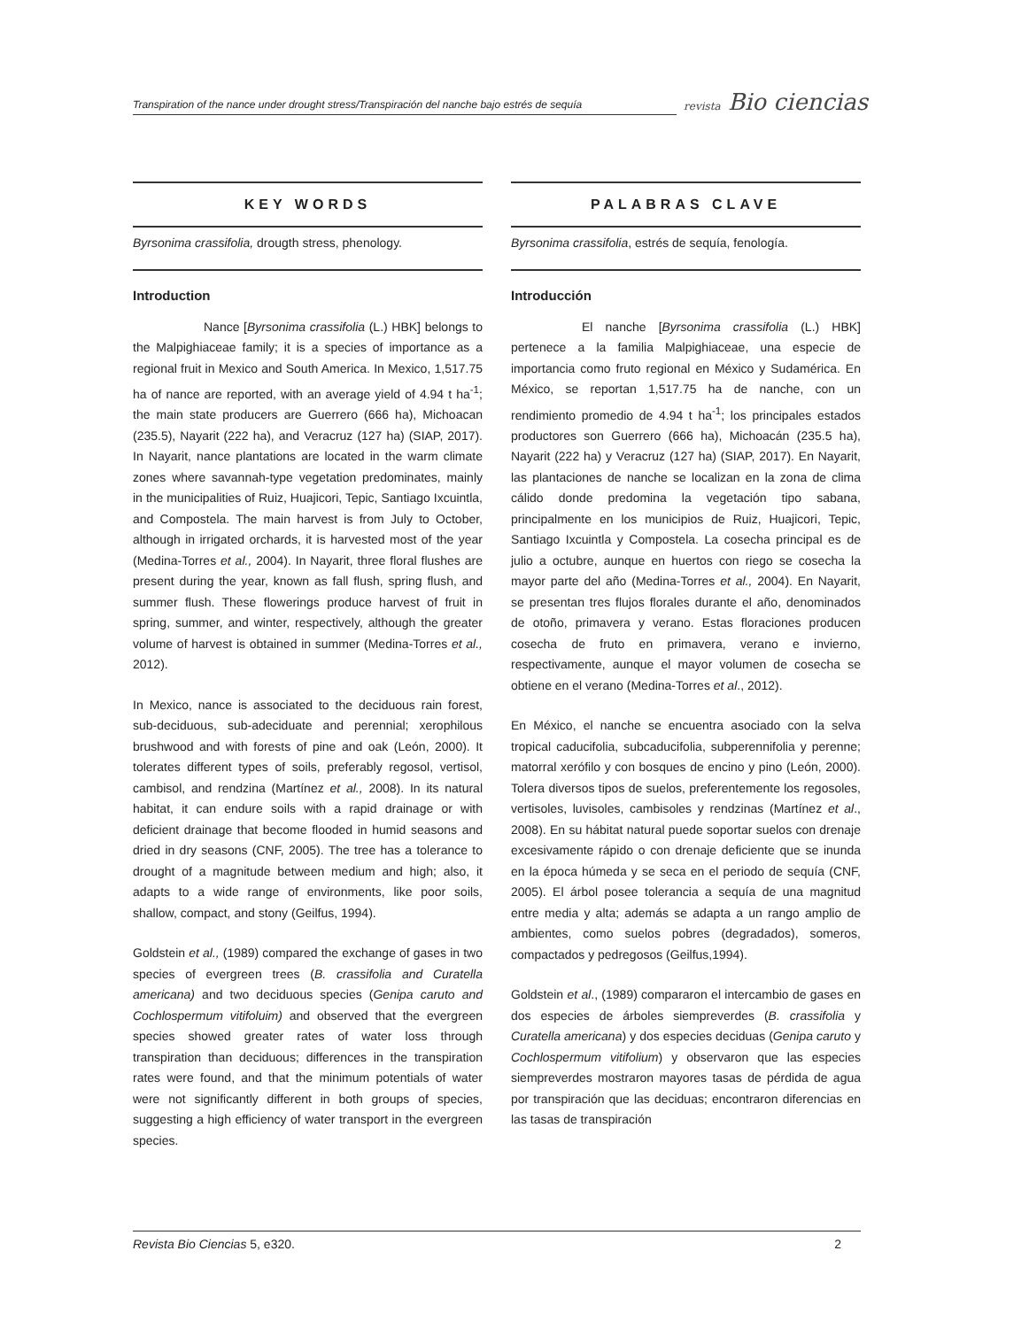Transpiration of the nance under drought stress/Transpiración del nanche bajo estrés de sequía
revista Bio ciencias
KEY WORDS
Byrsonima crassifolia, drougth stress, phenology.
Introduction
Nance [Byrsonima crassifolia (L.) HBK] belongs to the Malpighiaceae family; it is a species of importance as a regional fruit in Mexico and South America. In Mexico, 1,517.75 ha of nance are reported, with an average yield of 4.94 t ha<sup>-1</sup>; the main state producers are Guerrero (666 ha), Michoacan (235.5), Nayarit (222 ha), and Veracruz (127 ha) (SIAP, 2017). In Nayarit, nance plantations are located in the warm climate zones where savannah-type vegetation predominates, mainly in the municipalities of Ruiz, Huajicori, Tepic, Santiago Ixcuintla, and Compostela. The main harvest is from July to October, although in irrigated orchards, it is harvested most of the year (Medina-Torres et al., 2004). In Nayarit, three floral flushes are present during the year, known as fall flush, spring flush, and summer flush. These flowerings produce harvest of fruit in spring, summer, and winter, respectively, although the greater volume of harvest is obtained in summer (Medina-Torres et al., 2012).
In Mexico, nance is associated to the deciduous rain forest, sub-deciduous, sub-adeciduate and perennial; xerophilous brushwood and with forests of pine and oak (León, 2000). It tolerates different types of soils, preferably regosol, vertisol, cambisol, and rendzina (Martínez et al., 2008). In its natural habitat, it can endure soils with a rapid drainage or with deficient drainage that become flooded in humid seasons and dried in dry seasons (CNF, 2005). The tree has a tolerance to drought of a magnitude between medium and high; also, it adapts to a wide range of environments, like poor soils, shallow, compact, and stony (Geilfus, 1994).
Goldstein et al., (1989) compared the exchange of gases in two species of evergreen trees (B. crassifolia and Curatella americana) and two deciduous species (Genipa caruto and Cochlospermum vitifoluim) and observed that the evergreen species showed greater rates of water loss through transpiration than deciduous; differences in the transpiration rates were found, and that the minimum potentials of water were not significantly different in both groups of species, suggesting a high efficiency of water transport in the evergreen species.
PALABRAS CLAVE
Byrsonima crassifolia, estrés de sequía, fenología.
Introducción
El nanche [Byrsonima crassifolia (L.) HBK] pertenece a la familia Malpighiaceae, una especie de importancia como fruto regional en México y Sudamérica. En México, se reportan 1,517.75 ha de nanche, con un rendimiento promedio de 4.94 t ha<sup>-1</sup>; los principales estados productores son Guerrero (666 ha), Michoacán (235.5 ha), Nayarit (222 ha) y Veracruz (127 ha) (SIAP, 2017). En Nayarit, las plantaciones de nanche se localizan en la zona de clima cálido donde predomina la vegetación tipo sabana, principalmente en los municipios de Ruiz, Huajicori, Tepic, Santiago Ixcuintla y Compostela. La cosecha principal es de julio a octubre, aunque en huertos con riego se cosecha la mayor parte del año (Medina-Torres et al., 2004). En Nayarit, se presentan tres flujos florales durante el año, denominados de otoño, primavera y verano. Estas floraciones producen cosecha de fruto en primavera, verano e invierno, respectivamente, aunque el mayor volumen de cosecha se obtiene en el verano (Medina-Torres et al., 2012).
En México, el nanche se encuentra asociado con la selva tropical caducifolia, subcaducifolia, subperennifolia y perenne; matorral xerófilo y con bosques de encino y pino (León, 2000). Tolera diversos tipos de suelos, preferentemente los regosoles, vertisoles, luvisoles, cambisoles y rendzinas (Martínez et al., 2008). En su hábitat natural puede soportar suelos con drenaje excesivamente rápido o con drenaje deficiente que se inunda en la época húmeda y se seca en el periodo de sequía (CNF, 2005). El árbol posee tolerancia a sequía de una magnitud entre media y alta; además se adapta a un rango amplio de ambientes, como suelos pobres (degradados), someros, compactados y pedregosos (Geilfus,1994).
Goldstein et al., (1989) compararon el intercambio de gases en dos especies de árboles siempreverdes (B. crassifolia y Curatella americana) y dos especies deciduas (Genipa caruto y Cochlospermum vitifolium) y observaron que las especies siempreverdes mostraron mayores tasas de pérdida de agua por transpiración que las deciduas; encontraron diferencias en las tasas de transpiración
Revista Bio Ciencias 5, e320. 2